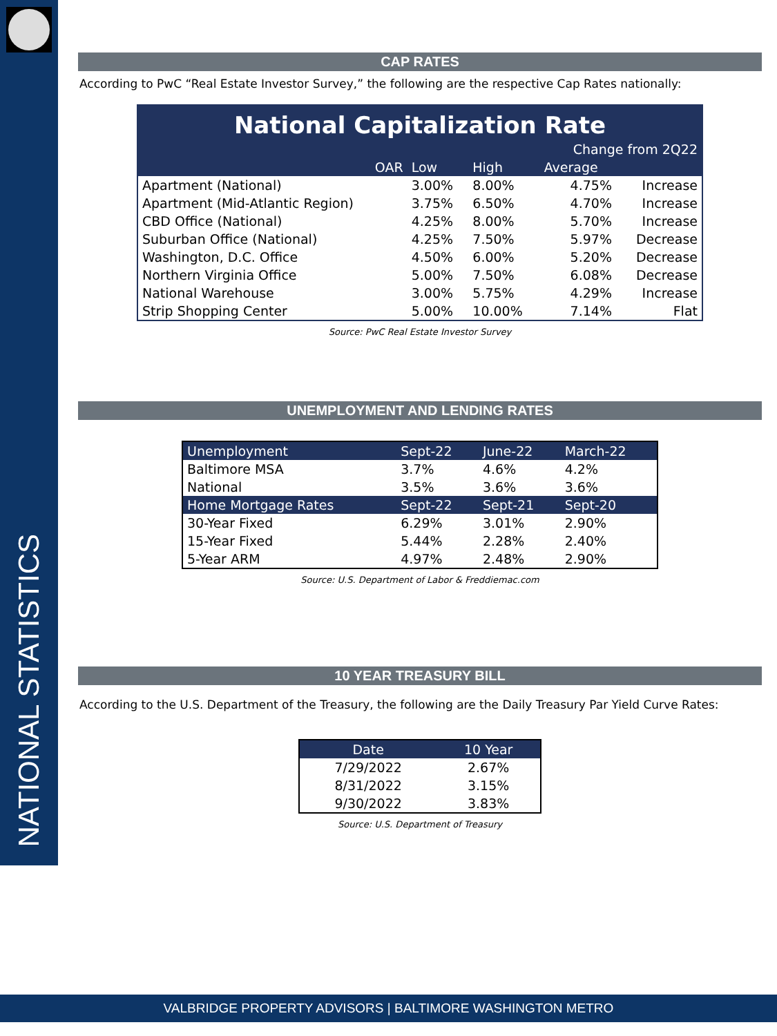NATIONAL STATISTICS
CAP RATES
According to PwC “Real Estate Investor Survey,” the following are the respective Cap Rates nationally:
| National Capitalization Rate | | | | |
| --- | --- | --- | --- | --- |
| Change from 2Q22 | | | | |
| OAR | Low | High | Average | |
| Apartment (National) | 3.00% | 8.00% | 4.75% | Increase |
| Apartment (Mid-Atlantic Region) | 3.75% | 6.50% | 4.70% | Increase |
| CBD Office (National) | 4.25% | 8.00% | 5.70% | Increase |
| Suburban Office (National) | 4.25% | 7.50% | 5.97% | Decrease |
| Washington, D.C. Office | 4.50% | 6.00% | 5.20% | Decrease |
| Northern Virginia Office | 5.00% | 7.50% | 6.08% | Decrease |
| National Warehouse | 3.00% | 5.75% | 4.29% | Increase |
| Strip Shopping Center | 5.00% | 10.00% | 7.14% | Flat |
Source: PwC Real Estate Investor Survey
UNEMPLOYMENT AND LENDING RATES
| Unemployment | Sept-22 | June-22 | March-22 |
| Baltimore MSA | 3.7% | 4.6% | 4.2% |
| National | 3.5% | 3.6% | 3.6% |
| Home Mortgage Rates | Sept-22 | Sept-21 | Sept-20 |
| 30-Year Fixed | 6.29% | 3.01% | 2.90% |
| 15-Year Fixed | 5.44% | 2.28% | 2.40% |
| 5-Year ARM | 4.97% | 2.48% | 2.90% |
Source: U.S. Department of Labor & Freddiemac.com
10 YEAR TREASURY BILL
According to the U.S. Department of the Treasury, the following are the Daily Treasury Par Yield Curve Rates:
| Date | 10 Year |
| 7/29/2022 | 2.67% |
| 8/31/2022 | 3.15% |
| 9/30/2022 | 3.83% |
Source: U.S. Department of Treasury
VALBRIDGE PROPERTY ADVISORS | BALTIMORE WASHINGTON METRO